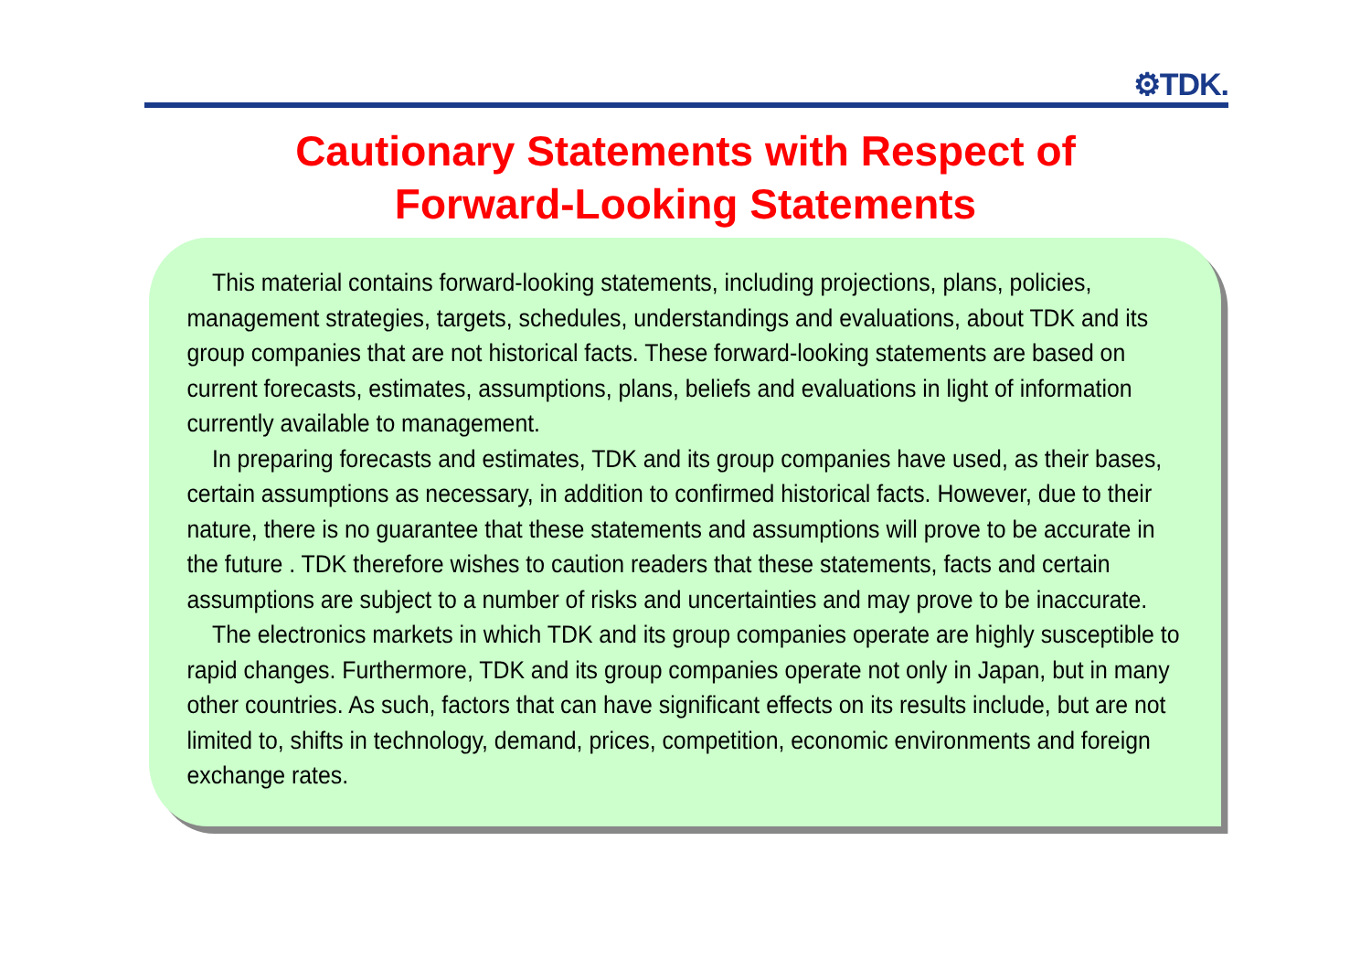⚙TDK.
Cautionary Statements with Respect of
Forward-Looking Statements
This material contains forward-looking statements, including projections, plans, policies, management strategies, targets, schedules, understandings and evaluations, about TDK and its group companies that are not historical facts. These forward-looking statements are based on current forecasts, estimates, assumptions, plans, beliefs and evaluations in light of information currently available to management.
In preparing forecasts and estimates, TDK and its group companies have used, as their bases, certain assumptions as necessary, in addition to confirmed historical facts. However, due to their nature, there is no guarantee that these statements and assumptions will prove to be accurate in the future . TDK therefore wishes to caution readers that these statements, facts and certain assumptions are subject to a number of risks and uncertainties and may prove to be inaccurate.
The electronics markets in which TDK and its group companies operate are highly susceptible to rapid changes. Furthermore, TDK and its group companies operate not only in Japan, but in many other countries. As such, factors that can have significant effects on its results include, but are not limited to, shifts in technology, demand, prices, competition, economic environments and foreign exchange rates.